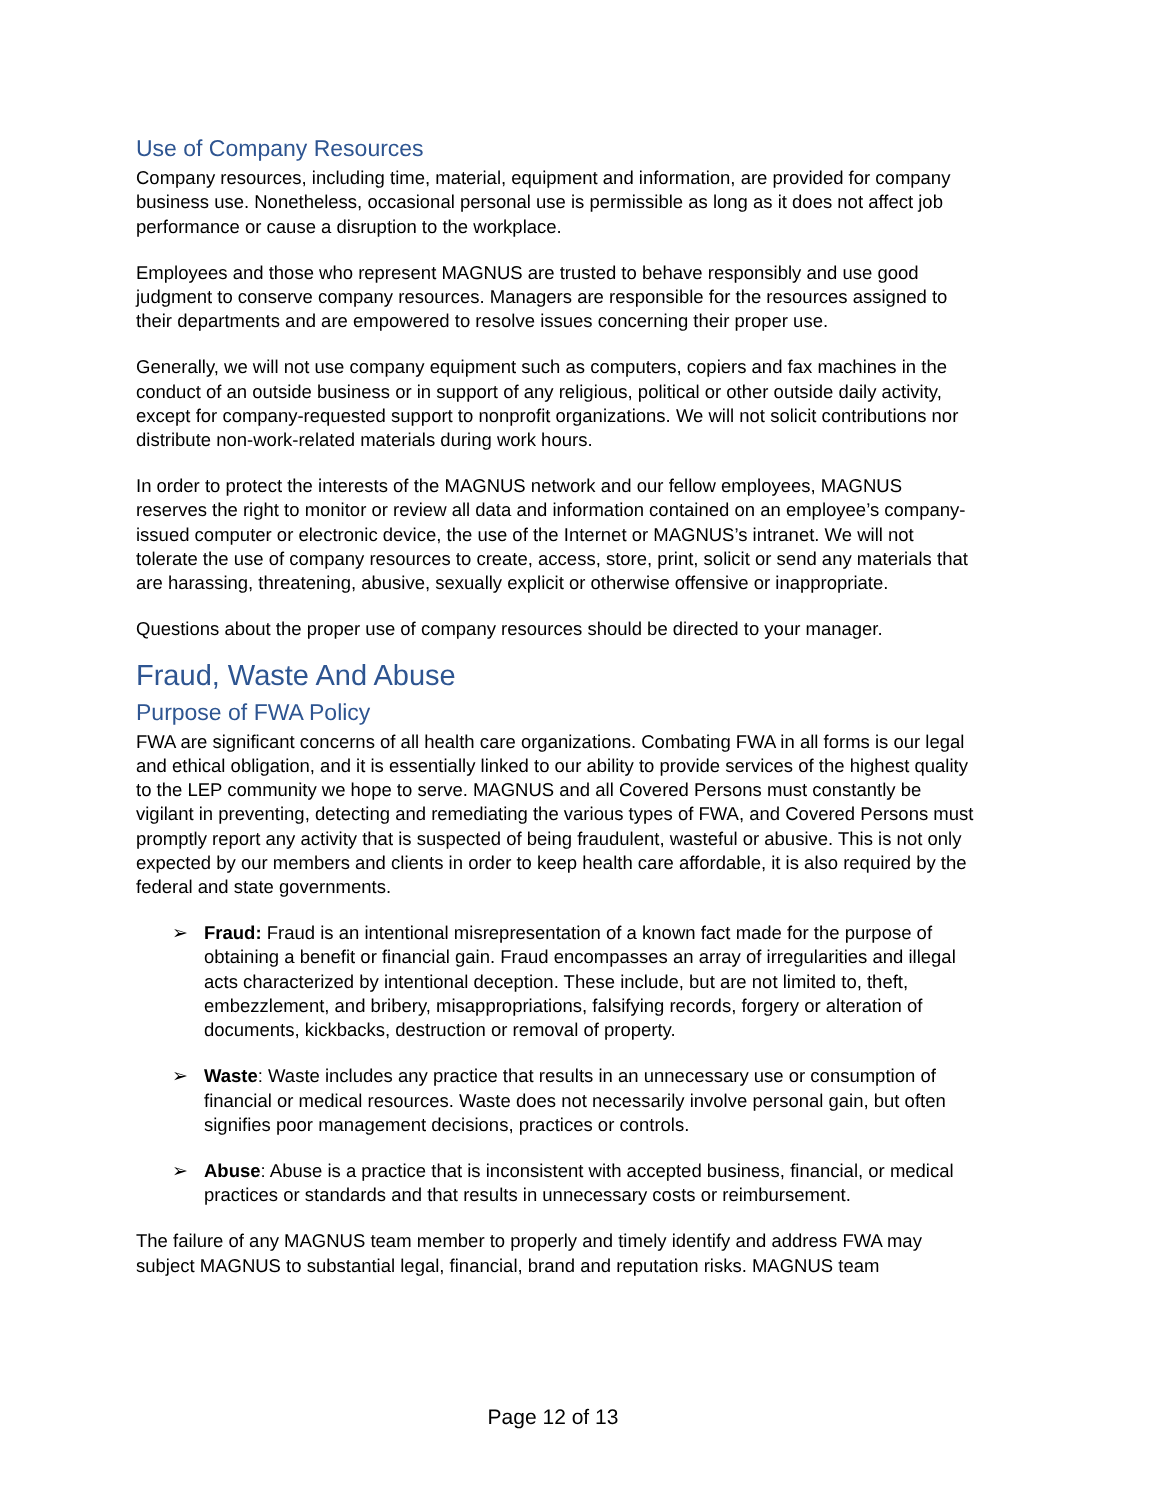Use of Company Resources
Company resources, including time, material, equipment and information, are provided for company business use. Nonetheless, occasional personal use is permissible as long as it does not affect job performance or cause a disruption to the workplace.
Employees and those who represent MAGNUS are trusted to behave responsibly and use good judgment to conserve company resources. Managers are responsible for the resources assigned to their departments and are empowered to resolve issues concerning their proper use.
Generally, we will not use company equipment such as computers, copiers and fax machines in the conduct of an outside business or in support of any religious, political or other outside daily activity, except for company-requested support to nonprofit organizations. We will not solicit contributions nor distribute non-work-related materials during work hours.
In order to protect the interests of the MAGNUS network and our fellow employees, MAGNUS reserves the right to monitor or review all data and information contained on an employee’s company-issued computer or electronic device, the use of the Internet or MAGNUS’s intranet. We will not tolerate the use of company resources to create, access, store, print, solicit or send any materials that are harassing, threatening, abusive, sexually explicit or otherwise offensive or inappropriate.
Questions about the proper use of company resources should be directed to your manager.
Fraud, Waste And Abuse
Purpose of FWA Policy
FWA are significant concerns of all health care organizations. Combating FWA in all forms is our legal and ethical obligation, and it is essentially linked to our ability to provide services of the highest quality to the LEP community we hope to serve. MAGNUS and all Covered Persons must constantly be vigilant in preventing, detecting and remediating the various types of FWA, and Covered Persons must promptly report any activity that is suspected of being fraudulent, wasteful or abusive. This is not only expected by our members and clients in order to keep health care affordable, it is also required by the federal and state governments.
➢ Fraud: Fraud is an intentional misrepresentation of a known fact made for the purpose of obtaining a benefit or financial gain. Fraud encompasses an array of irregularities and illegal acts characterized by intentional deception. These include, but are not limited to, theft, embezzlement, and bribery, misappropriations, falsifying records, forgery or alteration of documents, kickbacks, destruction or removal of property.
➢ Waste: Waste includes any practice that results in an unnecessary use or consumption of financial or medical resources. Waste does not necessarily involve personal gain, but often signifies poor management decisions, practices or controls.
➢ Abuse: Abuse is a practice that is inconsistent with accepted business, financial, or medical practices or standards and that results in unnecessary costs or reimbursement.
The failure of any MAGNUS team member to properly and timely identify and address FWA may subject MAGNUS to substantial legal, financial, brand and reputation risks. MAGNUS team
Page 12 of 13